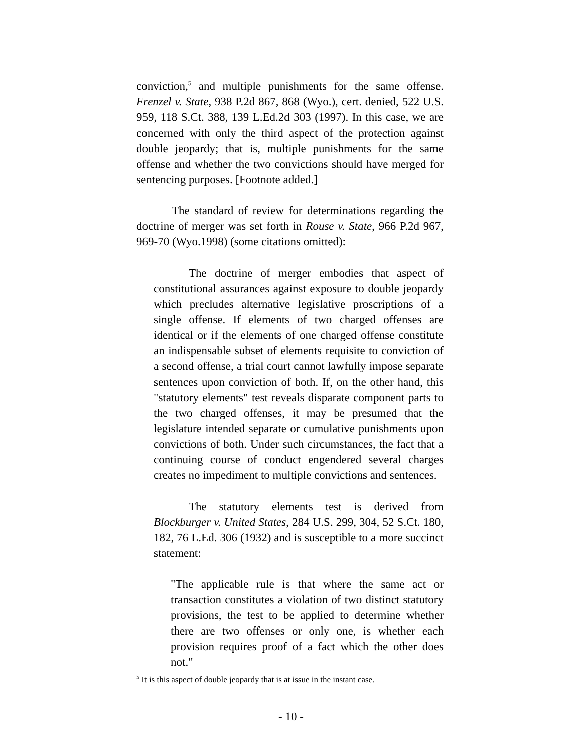conviction,<sup>5</sup> and multiple punishments for the same offense. Frenzel v. State, 938 P.2d 867, 868 (Wyo.), cert. denied, 522 U.S. 959, 118 S.Ct. 388, 139 L.Ed.2d 303 (1997). In this case, we are concerned with only the third aspect of the protection against double jeopardy; that is, multiple punishments for the same offense and whether the two convictions should have merged for sentencing purposes. [Footnote added.]
The standard of review for determinations regarding the doctrine of merger was set forth in Rouse v. State, 966 P.2d 967, 969-70 (Wyo.1998) (some citations omitted):
The doctrine of merger embodies that aspect of constitutional assurances against exposure to double jeopardy which precludes alternative legislative proscriptions of a single offense. If elements of two charged offenses are identical or if the elements of one charged offense constitute an indispensable subset of elements requisite to conviction of a second offense, a trial court cannot lawfully impose separate sentences upon conviction of both. If, on the other hand, this "statutory elements" test reveals disparate component parts to the two charged offenses, it may be presumed that the legislature intended separate or cumulative punishments upon convictions of both. Under such circumstances, the fact that a continuing course of conduct engendered several charges creates no impediment to multiple convictions and sentences.
The statutory elements test is derived from Blockburger v. United States, 284 U.S. 299, 304, 52 S.Ct. 180, 182, 76 L.Ed. 306 (1932) and is susceptible to a more succinct statement:
"The applicable rule is that where the same act or transaction constitutes a violation of two distinct statutory provisions, the test to be applied to determine whether there are two offenses or only one, is whether each provision requires proof of a fact which the other does not."
<sup>5</sup> It is this aspect of double jeopardy that is at issue in the instant case.
- 10 -